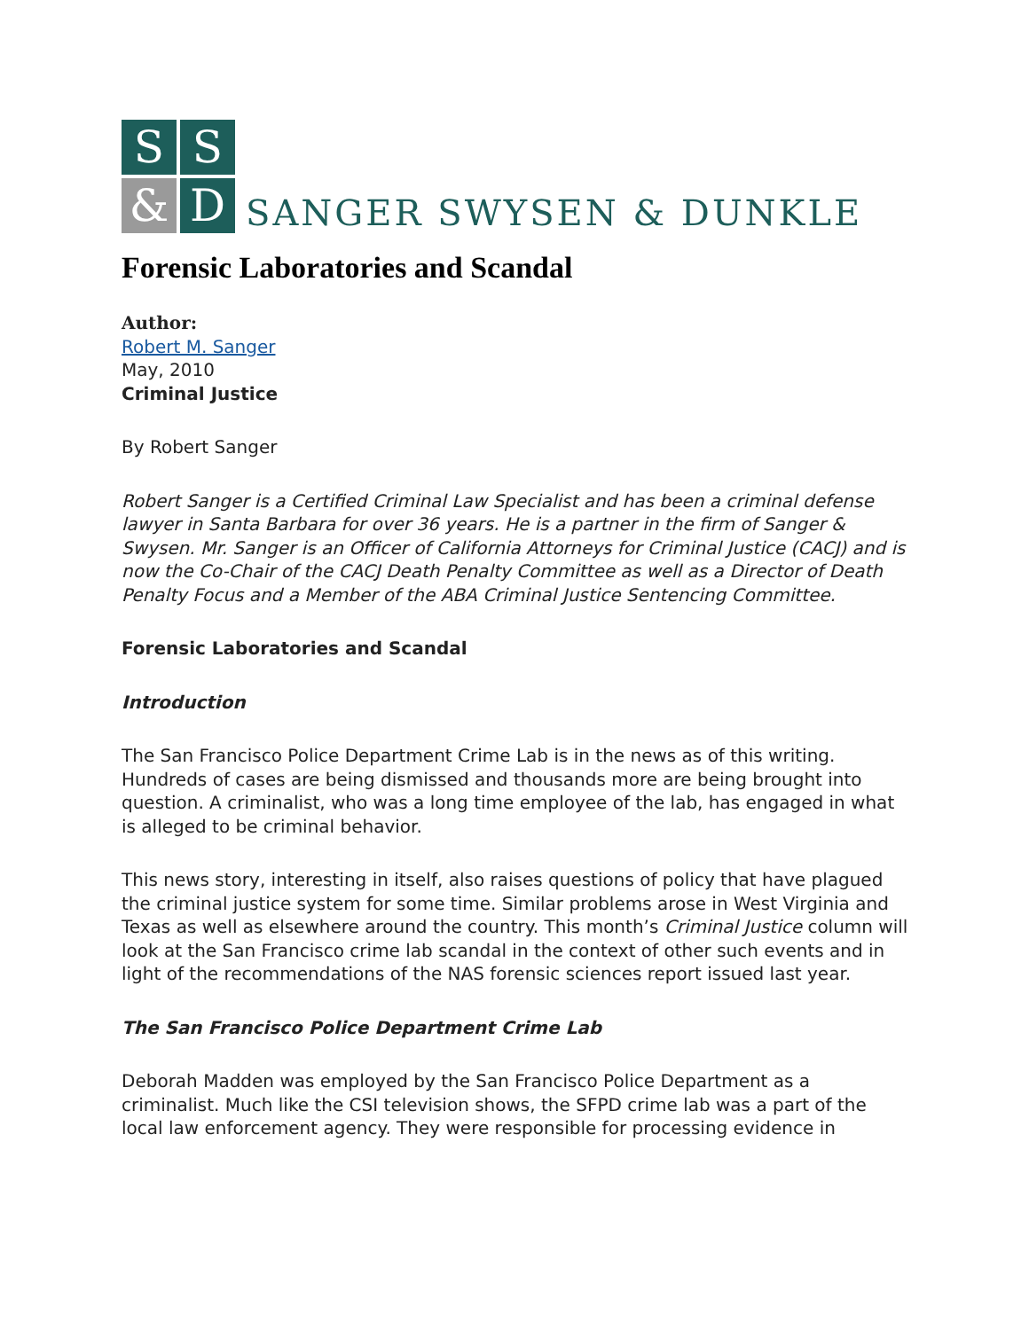S
S
&
D
SANGER SWYSEN & DUNKLE
Forensic Laboratories and Scandal
Author:
Robert M. Sanger
May, 2010
Criminal Justice
By Robert Sanger
Robert Sanger is a Certified Criminal Law Specialist and has been a criminal defense lawyer in Santa Barbara for over 36 years. He is a partner in the firm of Sanger & Swysen. Mr. Sanger is an Officer of California Attorneys for Criminal Justice (CACJ) and is now the Co-Chair of the CACJ Death Penalty Committee as well as a Director of Death Penalty Focus and a Member of the ABA Criminal Justice Sentencing Committee.
Forensic Laboratories and Scandal
Introduction
The San Francisco Police Department Crime Lab is in the news as of this writing. Hundreds of cases are being dismissed and thousands more are being brought into question. A criminalist, who was a long time employee of the lab, has engaged in what is alleged to be criminal behavior.
This news story, interesting in itself, also raises questions of policy that have plagued the criminal justice system for some time. Similar problems arose in West Virginia and Texas as well as elsewhere around the country. This month’s Criminal Justice column will look at the San Francisco crime lab scandal in the context of other such events and in light of the recommendations of the NAS forensic sciences report issued last year.
The San Francisco Police Department Crime Lab
Deborah Madden was employed by the San Francisco Police Department as a criminalist. Much like the CSI television shows, the SFPD crime lab was a part of the local law enforcement agency. They were responsible for processing evidence in